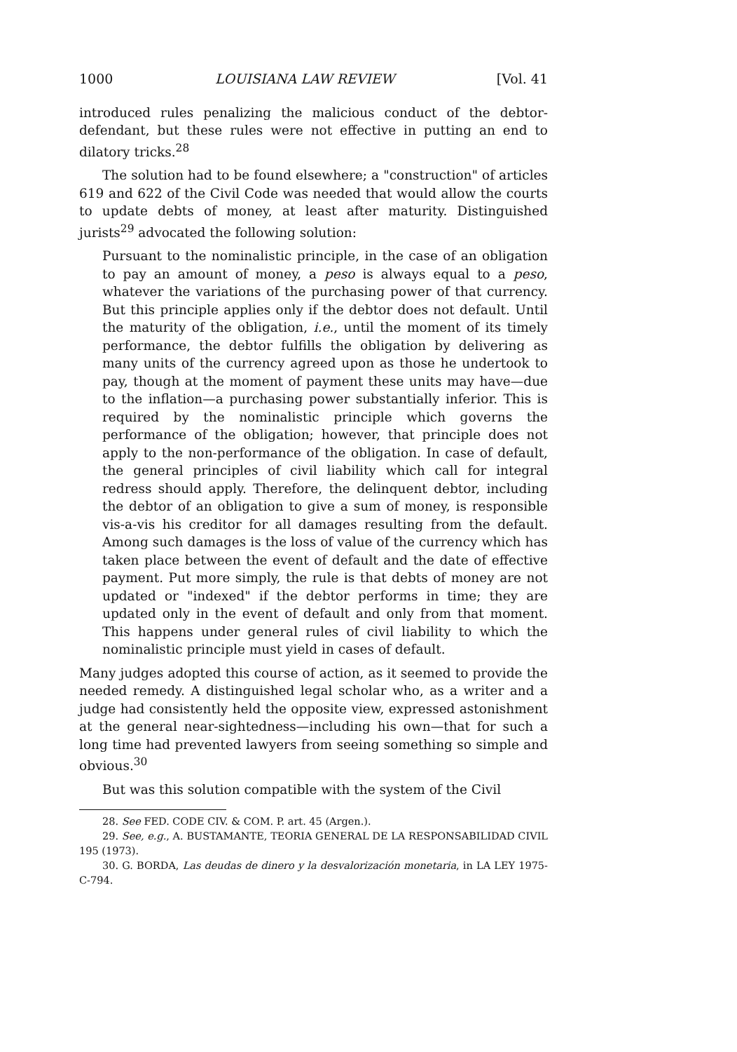1000 LOUISIANA LAW REVIEW [Vol. 41
introduced rules penalizing the malicious conduct of the debtor-defendant, but these rules were not effective in putting an end to dilatory tricks.<sup>28</sup>
The solution had to be found elsewhere; a "construction" of articles 619 and 622 of the Civil Code was needed that would allow the courts to update debts of money, at least after maturity. Distinguished jurists<sup>29</sup> advocated the following solution:
Pursuant to the nominalistic principle, in the case of an obligation to pay an amount of money, a peso is always equal to a peso, whatever the variations of the purchasing power of that currency. But this principle applies only if the debtor does not default. Until the maturity of the obligation, i.e., until the moment of its timely performance, the debtor fulfills the obligation by delivering as many units of the currency agreed upon as those he undertook to pay, though at the moment of payment these units may have—due to the inflation—a purchasing power substantially inferior. This is required by the nominalistic principle which governs the performance of the obligation; however, that principle does not apply to the non-performance of the obligation. In case of default, the general principles of civil liability which call for integral redress should apply. Therefore, the delinquent debtor, including the debtor of an obligation to give a sum of money, is responsible vis-a-vis his creditor for all damages resulting from the default. Among such damages is the loss of value of the currency which has taken place between the event of default and the date of effective payment. Put more simply, the rule is that debts of money are not updated or "indexed" if the debtor performs in time; they are updated only in the event of default and only from that moment. This happens under general rules of civil liability to which the nominalistic principle must yield in cases of default.
Many judges adopted this course of action, as it seemed to provide the needed remedy. A distinguished legal scholar who, as a writer and a judge had consistently held the opposite view, expressed astonishment at the general near-sightedness—including his own—that for such a long time had prevented lawyers from seeing something so simple and obvious.<sup>30</sup>
But was this solution compatible with the system of the Civil
28. See FED. CODE CIV. & COM. P. art. 45 (Argen.).
29. See, e.g., A. BUSTAMANTE, TEORIA GENERAL DE LA RESPONSABILIDAD CIVIL 195 (1973).
30. G. BORDA, Las deudas de dinero y la desvalorización monetaria, in LA LEY 1975-C-794.